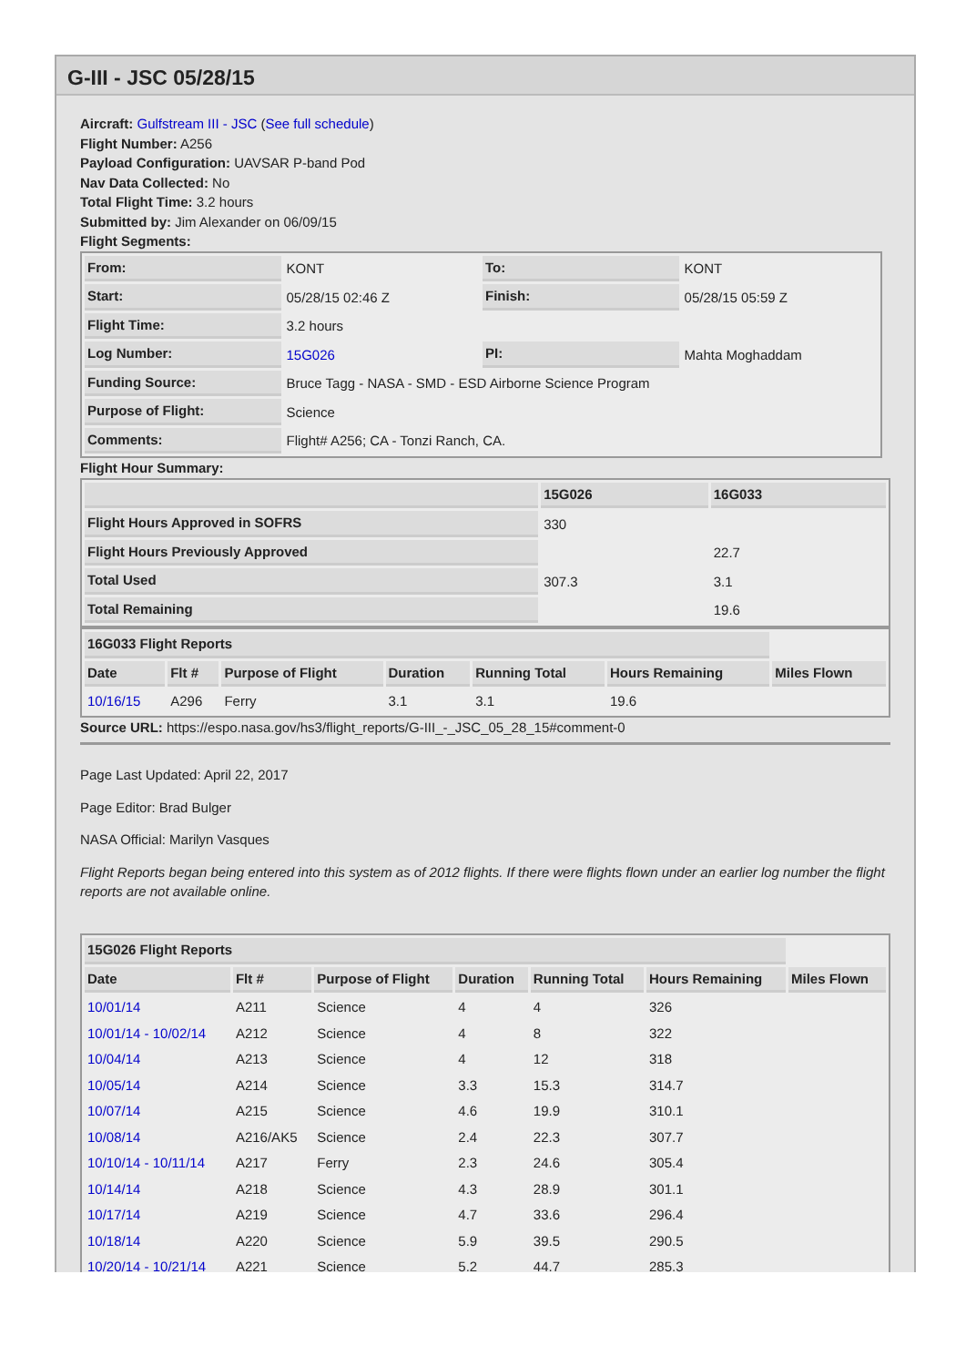G-III - JSC 05/28/15
Aircraft: Gulfstream III - JSC (See full schedule)
Flight Number: A256
Payload Configuration: UAVSAR P-band Pod
Nav Data Collected: No
Total Flight Time: 3.2 hours
Submitted by: Jim Alexander on 06/09/15
Flight Segments:
| From: | KONT | To: | KONT |
| Start: | 05/28/15 02:46 Z | Finish: | 05/28/15 05:59 Z |
| Flight Time: | 3.2 hours | | |
| Log Number: | 15G026 | PI: | Mahta Moghaddam |
| Funding Source: | Bruce Tagg - NASA - SMD - ESD Airborne Science Program | | |
| Purpose of Flight: | Science | | |
| Comments: | Flight# A256; CA - Tonzi Ranch, CA. | | |
Flight Hour Summary:
| | 15G026 | 16G033 |
| --- | --- | --- |
| Flight Hours Approved in SOFRS | 330 | |
| Flight Hours Previously Approved | | 22.7 |
| Total Used | 307.3 | 3.1 |
| Total Remaining | | 19.6 |
| 16G033 Flight Reports | | | | | | |
| Date | Flt # | Purpose of Flight | Duration | Running Total | Hours Remaining | Miles Flown |
| 10/16/15 | A296 | Ferry | 3.1 | 3.1 | 19.6 | |
Source URL: https://espo.nasa.gov/hs3/flight_reports/G-III_-_JSC_05_28_15#comment-0
Page Last Updated: April 22, 2017
Page Editor: Brad Bulger
NASA Official: Marilyn Vasques
Flight Reports began being entered into this system as of 2012 flights. If there were flights flown under an earlier log number the flight reports are not available online.
| 15G026 Flight Reports | | | | | | |
| Date | Flt # | Purpose of Flight | Duration | Running Total | Hours Remaining | Miles Flown |
| 10/01/14 | A211 | Science | 4 | 4 | 326 | |
| 10/01/14 - 10/02/14 | A212 | Science | 4 | 8 | 322 | |
| 10/04/14 | A213 | Science | 4 | 12 | 318 | |
| 10/05/14 | A214 | Science | 3.3 | 15.3 | 314.7 | |
| 10/07/14 | A215 | Science | 4.6 | 19.9 | 310.1 | |
| 10/08/14 | A216/AK5 | Science | 2.4 | 22.3 | 307.7 | |
| 10/10/14 - 10/11/14 | A217 | Ferry | 2.3 | 24.6 | 305.4 | |
| 10/14/14 | A218 | Science | 4.3 | 28.9 | 301.1 | |
| 10/17/14 | A219 | Science | 4.7 | 33.6 | 296.4 | |
| 10/18/14 | A220 | Science | 5.9 | 39.5 | 290.5 | |
| 10/20/14 - 10/21/14 | A221 | Science | 5.2 | 44.7 | 285.3 | |